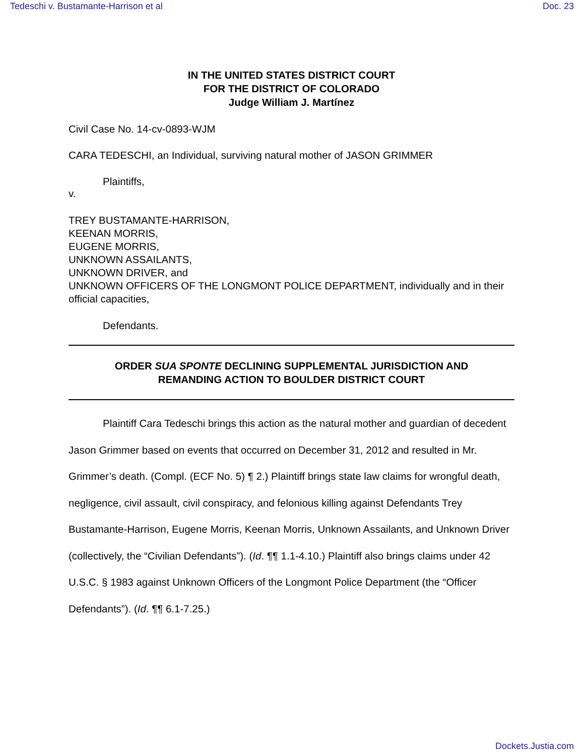Tedeschi v. Bustamante-Harrison et al Doc. 23
IN THE UNITED STATES DISTRICT COURT
FOR THE DISTRICT OF COLORADO
Judge William J. Martínez
Civil Case No. 14-cv-0893-WJM
CARA TEDESCHI, an Individual, surviving natural mother of JASON GRIMMER
Plaintiffs,
v.
TREY BUSTAMANTE-HARRISON,
KEENAN MORRIS,
EUGENE MORRIS,
UNKNOWN ASSAILANTS,
UNKNOWN DRIVER, and
UNKNOWN OFFICERS OF THE LONGMONT POLICE DEPARTMENT, individually and in their official capacities,
Defendants.
ORDER SUA SPONTE DECLINING SUPPLEMENTAL JURISDICTION AND
REMANDING ACTION TO BOULDER DISTRICT COURT
Plaintiff Cara Tedeschi brings this action as the natural mother and guardian of decedent Jason Grimmer based on events that occurred on December 31, 2012 and resulted in Mr. Grimmer’s death. (Compl. (ECF No. 5) ¶ 2.) Plaintiff brings state law claims for wrongful death, negligence, civil assault, civil conspiracy, and felonious killing against Defendants Trey Bustamante-Harrison, Eugene Morris, Keenan Morris, Unknown Assailants, and Unknown Driver (collectively, the “Civilian Defendants”). (Id. ¶¶ 1.1-4.10.) Plaintiff also brings claims under 42 U.S.C. § 1983 against Unknown Officers of the Longmont Police Department (the “Officer Defendants”). (Id. ¶¶ 6.1-7.25.)
Dockets.Justia.com